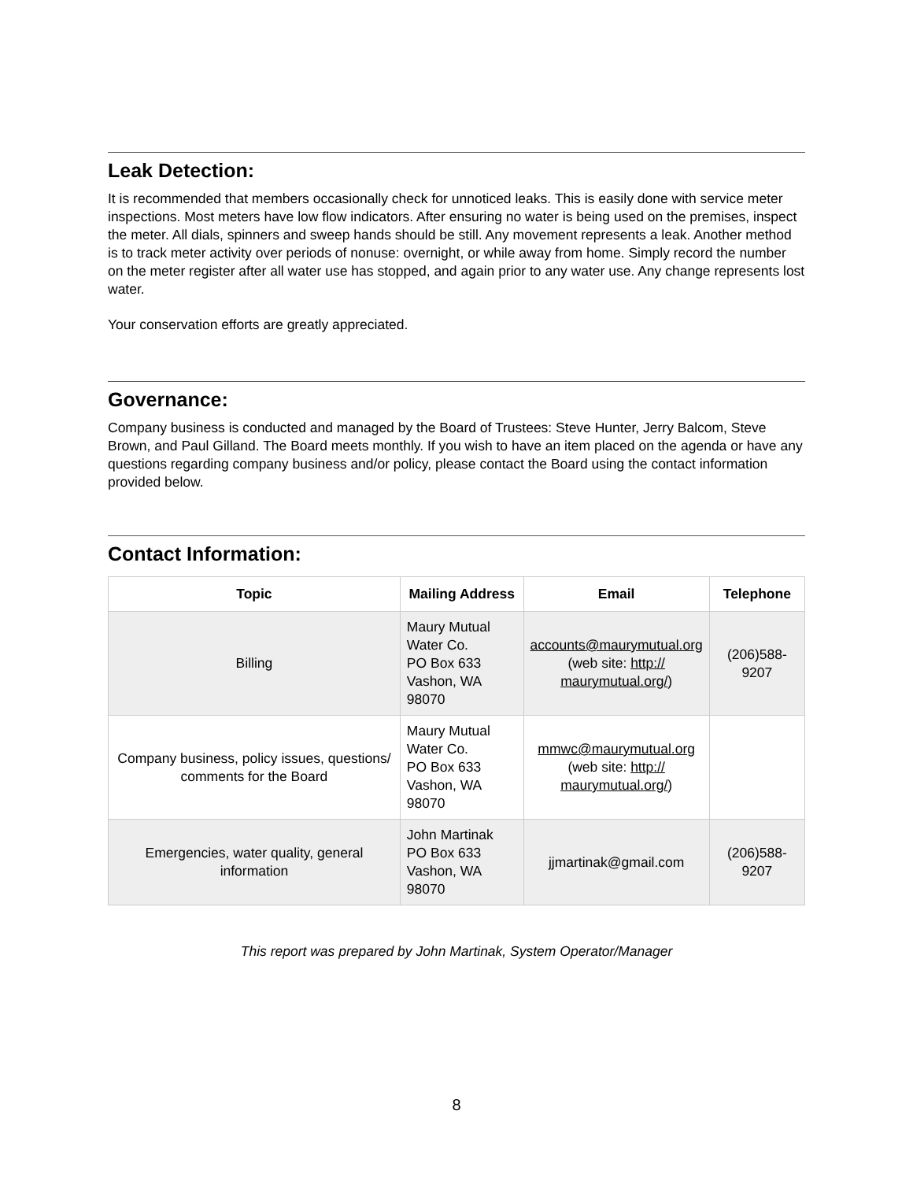Leak Detection:
It is recommended that members occasionally check for unnoticed leaks. This is easily done with service meter inspections. Most meters have low flow indicators. After ensuring no water is being used on the premises, inspect the meter. All dials, spinners and sweep hands should be still. Any movement represents a leak. Another method is to track meter activity over periods of nonuse: overnight, or while away from home. Simply record the number on the meter register after all water use has stopped, and again prior to any water use. Any change represents lost water.
Your conservation efforts are greatly appreciated.
Governance:
Company business is conducted and managed by the Board of Trustees: Steve Hunter, Jerry Balcom, Steve Brown, and Paul Gilland. The Board meets monthly. If you wish to have an item placed on the agenda or have any questions regarding company business and/or policy, please contact the Board using the contact information provided below.
Contact Information:
| Topic | Mailing Address | Email | Telephone |
| --- | --- | --- | --- |
| Billing | Maury Mutual Water Co. PO Box 633 Vashon, WA 98070 | accounts@maurymutual.org (web site: http:// maurymutual.org/ ) | (206)588-9207 |
| Company business, policy issues, questions/ comments for the Board | Maury Mutual Water Co. PO Box 633 Vashon, WA 98070 | mmwc@maurymutual.org (web site: http:// maurymutual.org/ ) | |
| Emergencies, water quality, general information | John Martinak PO Box 633 Vashon, WA 98070 | jjmartinak@gmail.com | (206)588-9207 |
This report was prepared by John Martinak, System Operator/Manager
8